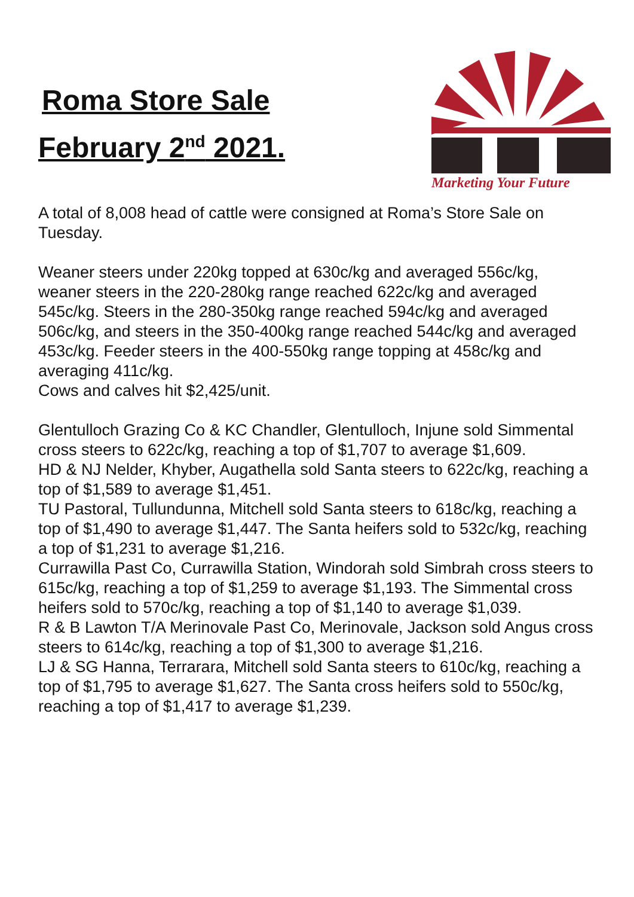Roma Store Sale
February 2<sup>nd</sup> 2021.
Marketing Your Future
A total of 8,008 head of cattle were consigned at Roma’s Store Sale on Tuesday.
Weaner steers under 220kg topped at 630c/kg and averaged 556c/kg, weaner steers in the 220-280kg range reached 622c/kg and averaged 545c/kg. Steers in the 280-350kg range reached 594c/kg and averaged 506c/kg, and steers in the 350-400kg range reached 544c/kg and averaged 453c/kg. Feeder steers in the 400-550kg range topping at 458c/kg and averaging 411c/kg.
Cows and calves hit $2,425/unit.
Glentulloch Grazing Co & KC Chandler, Glentulloch, Injune sold Simmental cross steers to 622c/kg, reaching a top of $1,707 to average $1,609.
HD & NJ Nelder, Khyber, Augathella sold Santa steers to 622c/kg, reaching a top of $1,589 to average $1,451.
TU Pastoral, Tullundunna, Mitchell sold Santa steers to 618c/kg, reaching a top of $1,490 to average $1,447. The Santa heifers sold to 532c/kg, reaching a top of $1,231 to average $1,216.
Currawilla Past Co, Currawilla Station, Windorah sold Simbrah cross steers to 615c/kg, reaching a top of $1,259 to average $1,193. The Simmental cross heifers sold to 570c/kg, reaching a top of $1,140 to average $1,039.
R & B Lawton T/A Merinovale Past Co, Merinovale, Jackson sold Angus cross steers to 614c/kg, reaching a top of $1,300 to average $1,216.
LJ & SG Hanna, Terrarara, Mitchell sold Santa steers to 610c/kg, reaching a top of $1,795 to average $1,627. The Santa cross heifers sold to 550c/kg, reaching a top of $1,417 to average $1,239.